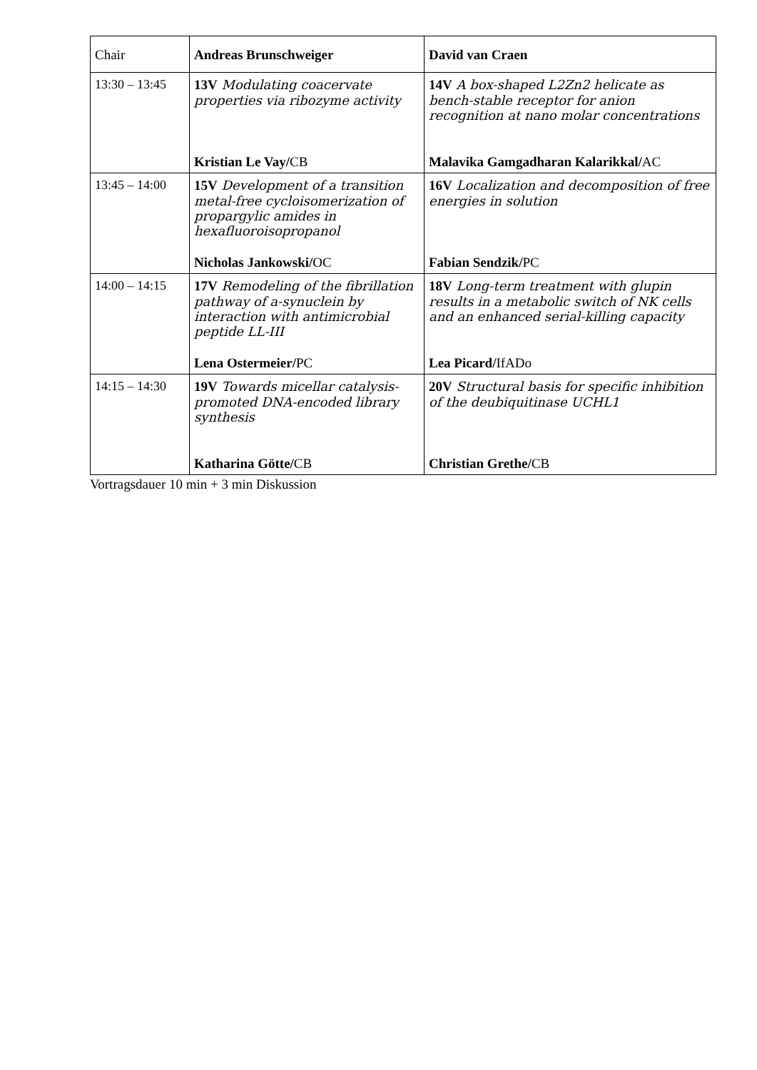| Chair | Andreas Brunschweiger | David van Craen |
| --- | --- | --- |
| 13:30 – 13:45 | 13V Modulating coacervate properties via ribozyme activity Kristian Le Vay/ CB | 14V A box-shaped L2Zn2 helicate as bench-stable receptor for anion recognition at nano molar concentrations Malavika Gamgadharan Kalarikkal/ AC |
| 13:45 – 14:00 | 15V Development of a transition metal-free cycloisomerization of propargylic amides in hexafluoroisopropanol Nicholas Jankowski/ OC | 16V Localization and decomposition of free energies in solution Fabian Sendzik/ PC |
| 14:00 – 14:15 | 17V Remodeling of the fibrillation pathway of a-synuclein by interaction with antimicrobial peptide LL-III Lena Ostermeier/ PC | 18V Long-term treatment with glupin results in a metabolic switch of NK cells and an enhanced serial-killing capacity Lea Picard/ IfADo |
| 14:15 – 14:30 | 19V Towards micellar catalysis-promoted DNA-encoded library synthesis Katharina Götte/ CB | 20V Structural basis for specific inhibition of the deubiquitinase UCHL1 Christian Grethe/ CB |
Vortragsdauer 10 min + 3 min Diskussion